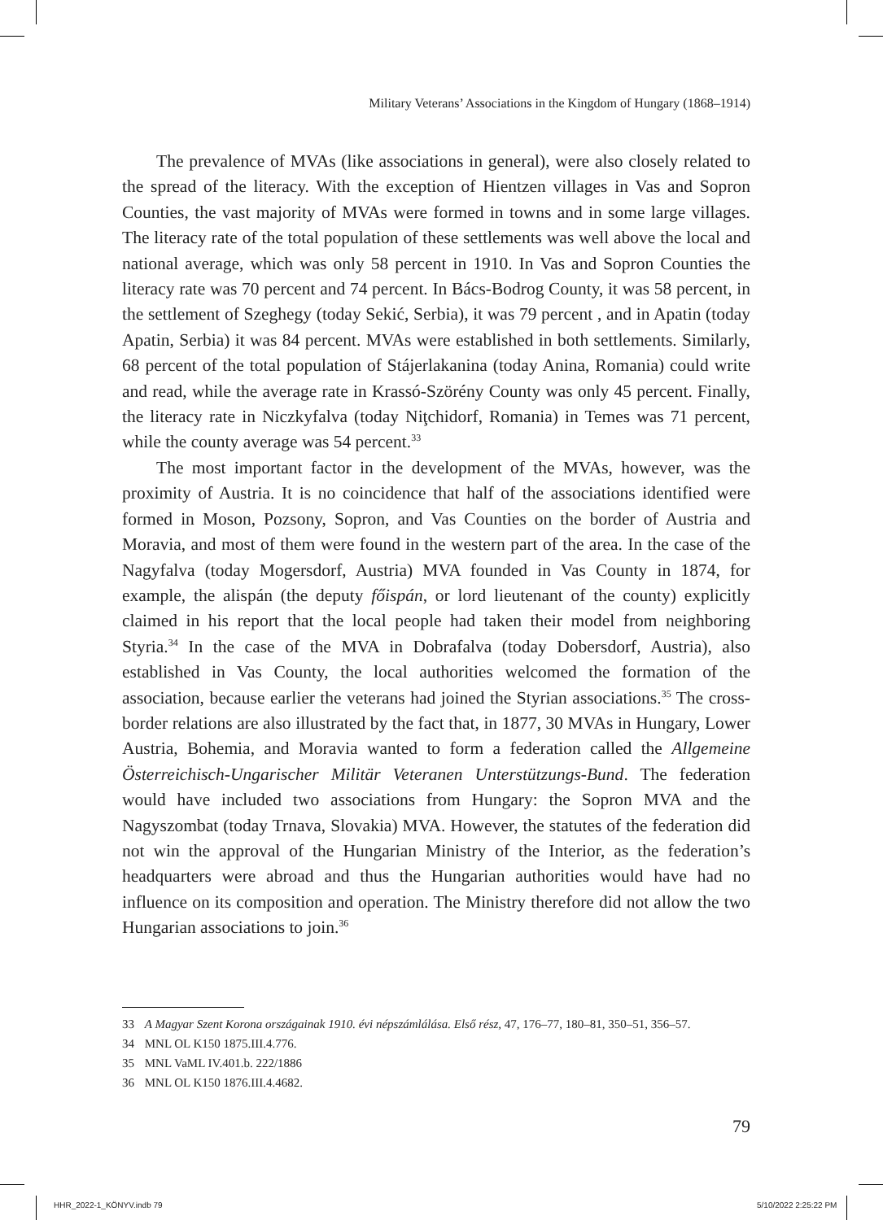Military Veterans’ Associations in the Kingdom of Hungary (1868–1914)
The prevalence of MVAs (like associations in general), were also closely related to the spread of the literacy. With the exception of Hientzen villages in Vas and Sopron Counties, the vast majority of MVAs were formed in towns and in some large villages. The literacy rate of the total population of these settlements was well above the local and national average, which was only 58 percent in 1910. In Vas and Sopron Counties the literacy rate was 70 percent and 74 percent. In Bács-Bodrog County, it was 58 percent, in the settlement of Szeghegy (today Sekić, Serbia), it was 79 percent , and in Apatin (today Apatin, Serbia) it was 84 percent. MVAs were established in both settlements. Similarly, 68 percent of the total population of Stájerlakanina (today Anina, Romania) could write and read, while the average rate in Krassó-Szörény County was only 45 percent. Finally, the literacy rate in Niczkyfalva (today Niţchidorf, Romania) in Temes was 71 percent, while the county average was 54 percent.<sup>33</sup>
The most important factor in the development of the MVAs, however, was the proximity of Austria. It is no coincidence that half of the associations identified were formed in Moson, Pozsony, Sopron, and Vas Counties on the border of Austria and Moravia, and most of them were found in the western part of the area. In the case of the Nagyfalva (today Mogersdorf, Austria) MVA founded in Vas County in 1874, for example, the alispán (the deputy főispán, or lord lieutenant of the county) explicitly claimed in his report that the local people had taken their model from neighboring Styria.<sup>34</sup> In the case of the MVA in Dobrafalva (today Dobersdorf, Austria), also established in Vas County, the local authorities welcomed the formation of the association, because earlier the veterans had joined the Styrian associations.<sup>35</sup> The cross-border relations are also illustrated by the fact that, in 1877, 30 MVAs in Hungary, Lower Austria, Bohemia, and Moravia wanted to form a federation called the Allgemeine Österreichisch-Ungarischer Militär Veteranen Unterstützungs-Bund. The federation would have included two associations from Hungary: the Sopron MVA and the Nagyszombat (today Trnava, Slovakia) MVA. However, the statutes of the federation did not win the approval of the Hungarian Ministry of the Interior, as the federation’s headquarters were abroad and thus the Hungarian authorities would have had no influence on its composition and operation. The Ministry therefore did not allow the two Hungarian associations to join.<sup>36</sup>
33 A Magyar Szent Korona országainak 1910. évi népszámlálása. Első rész, 47, 176–77, 180–81, 350–51, 356–57.
34 MNL OL K150 1875.III.4.776.
35 MNL VaML IV.401.b. 222/1886
36 MNL OL K150 1876.III.4.4682.
79
HHR_2022-1_KÖNYV.indb 79 5/10/2022 2:25:22 PM